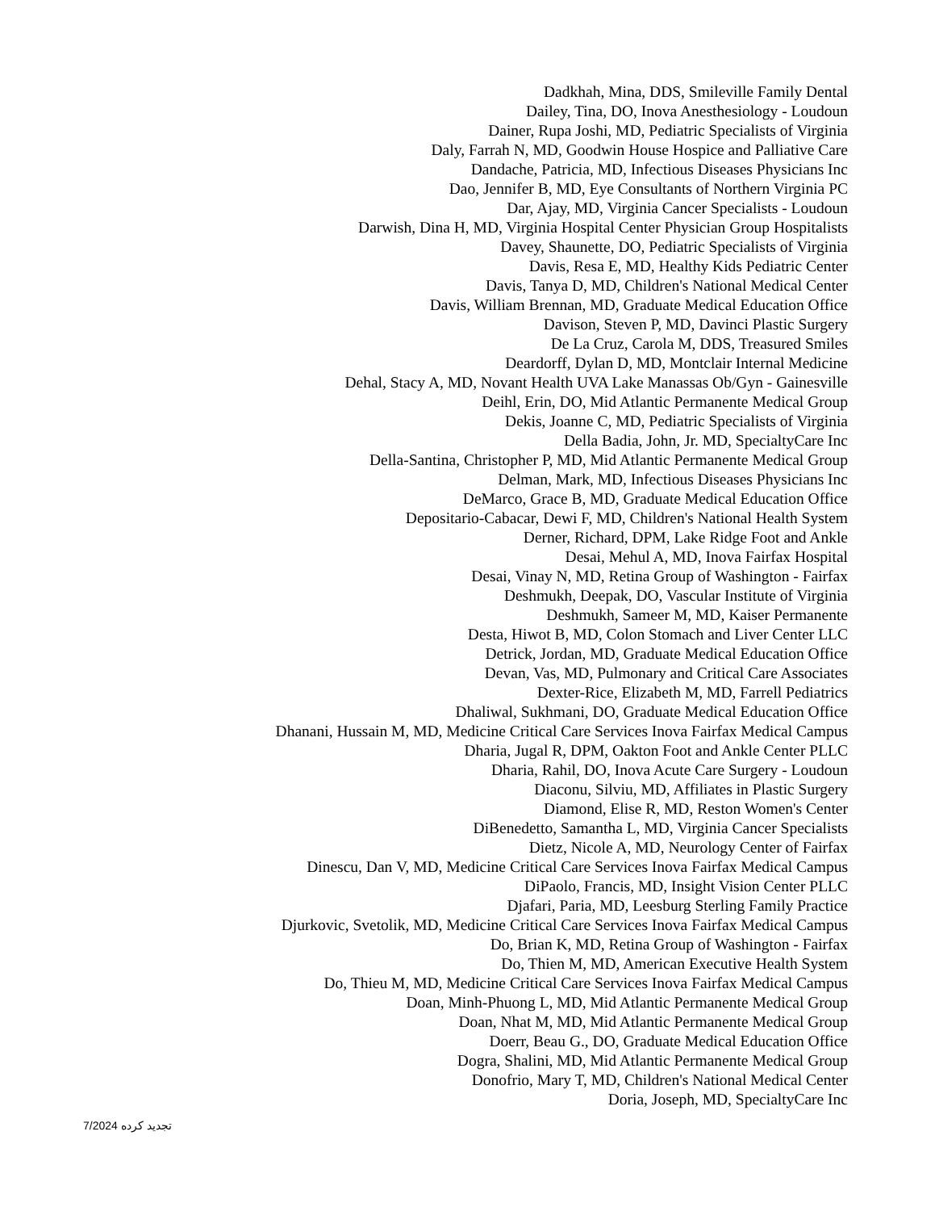Dadkhah, Mina, DDS, Smileville Family Dental
Dailey, Tina, DO, Inova Anesthesiology - Loudoun
Dainer, Rupa Joshi, MD, Pediatric Specialists of Virginia
Daly, Farrah N, MD, Goodwin House Hospice and Palliative Care
Dandache, Patricia, MD, Infectious Diseases Physicians Inc
Dao, Jennifer B, MD, Eye Consultants of Northern Virginia PC
Dar, Ajay, MD, Virginia Cancer Specialists - Loudoun
Darwish, Dina H, MD, Virginia Hospital Center Physician Group Hospitalists
Davey, Shaunette, DO, Pediatric Specialists of Virginia
Davis, Resa E, MD, Healthy Kids Pediatric Center
Davis, Tanya D, MD, Children's National Medical Center
Davis, William Brennan, MD, Graduate Medical Education Office
Davison, Steven P, MD, Davinci Plastic Surgery
De La Cruz, Carola M, DDS, Treasured Smiles
Deardorff, Dylan D, MD, Montclair Internal Medicine
Dehal, Stacy A, MD, Novant Health UVA Lake Manassas Ob/Gyn - Gainesville
Deihl, Erin, DO, Mid Atlantic Permanente Medical Group
Dekis, Joanne C, MD, Pediatric Specialists of Virginia
Della Badia, John, Jr. MD, SpecialtyCare Inc
Della-Santina, Christopher P, MD, Mid Atlantic Permanente Medical Group
Delman, Mark, MD, Infectious Diseases Physicians Inc
DeMarco, Grace B, MD, Graduate Medical Education Office
Depositario-Cabacar, Dewi F, MD, Children's National Health System
Derner, Richard, DPM, Lake Ridge Foot and Ankle
Desai, Mehul A, MD, Inova Fairfax Hospital
Desai, Vinay N, MD, Retina Group of Washington - Fairfax
Deshmukh, Deepak, DO, Vascular Institute of Virginia
Deshmukh, Sameer M, MD, Kaiser Permanente
Desta, Hiwot B, MD, Colon Stomach and Liver Center LLC
Detrick, Jordan, MD, Graduate Medical Education Office
Devan, Vas, MD, Pulmonary and Critical Care Associates
Dexter-Rice, Elizabeth M, MD, Farrell Pediatrics
Dhaliwal, Sukhmani, DO, Graduate Medical Education Office
Dhanani, Hussain M, MD, Medicine Critical Care Services Inova Fairfax Medical Campus
Dharia, Jugal R, DPM, Oakton Foot and Ankle Center PLLC
Dharia, Rahil, DO, Inova Acute Care Surgery - Loudoun
Diaconu, Silviu, MD, Affiliates in Plastic Surgery
Diamond, Elise R, MD, Reston Women's Center
DiBenedetto, Samantha L, MD, Virginia Cancer Specialists
Dietz, Nicole A, MD, Neurology Center of Fairfax
Dinescu, Dan V, MD, Medicine Critical Care Services Inova Fairfax Medical Campus
DiPaolo, Francis, MD, Insight Vision Center PLLC
Djafari, Paria, MD, Leesburg Sterling Family Practice
Djurkovic, Svetolik, MD, Medicine Critical Care Services Inova Fairfax Medical Campus
Do, Brian K, MD, Retina Group of Washington - Fairfax
Do, Thien M, MD, American Executive Health System
Do, Thieu M, MD, Medicine Critical Care Services Inova Fairfax Medical Campus
Doan, Minh-Phuong L, MD, Mid Atlantic Permanente Medical Group
Doan, Nhat M, MD, Mid Atlantic Permanente Medical Group
Doerr, Beau G., DO, Graduate Medical Education Office
Dogra, Shalini, MD, Mid Atlantic Permanente Medical Group
Donofrio, Mary T, MD, Children's National Medical Center
Doria, Joseph, MD, SpecialtyCare Inc
تجدید کرده 7/2024